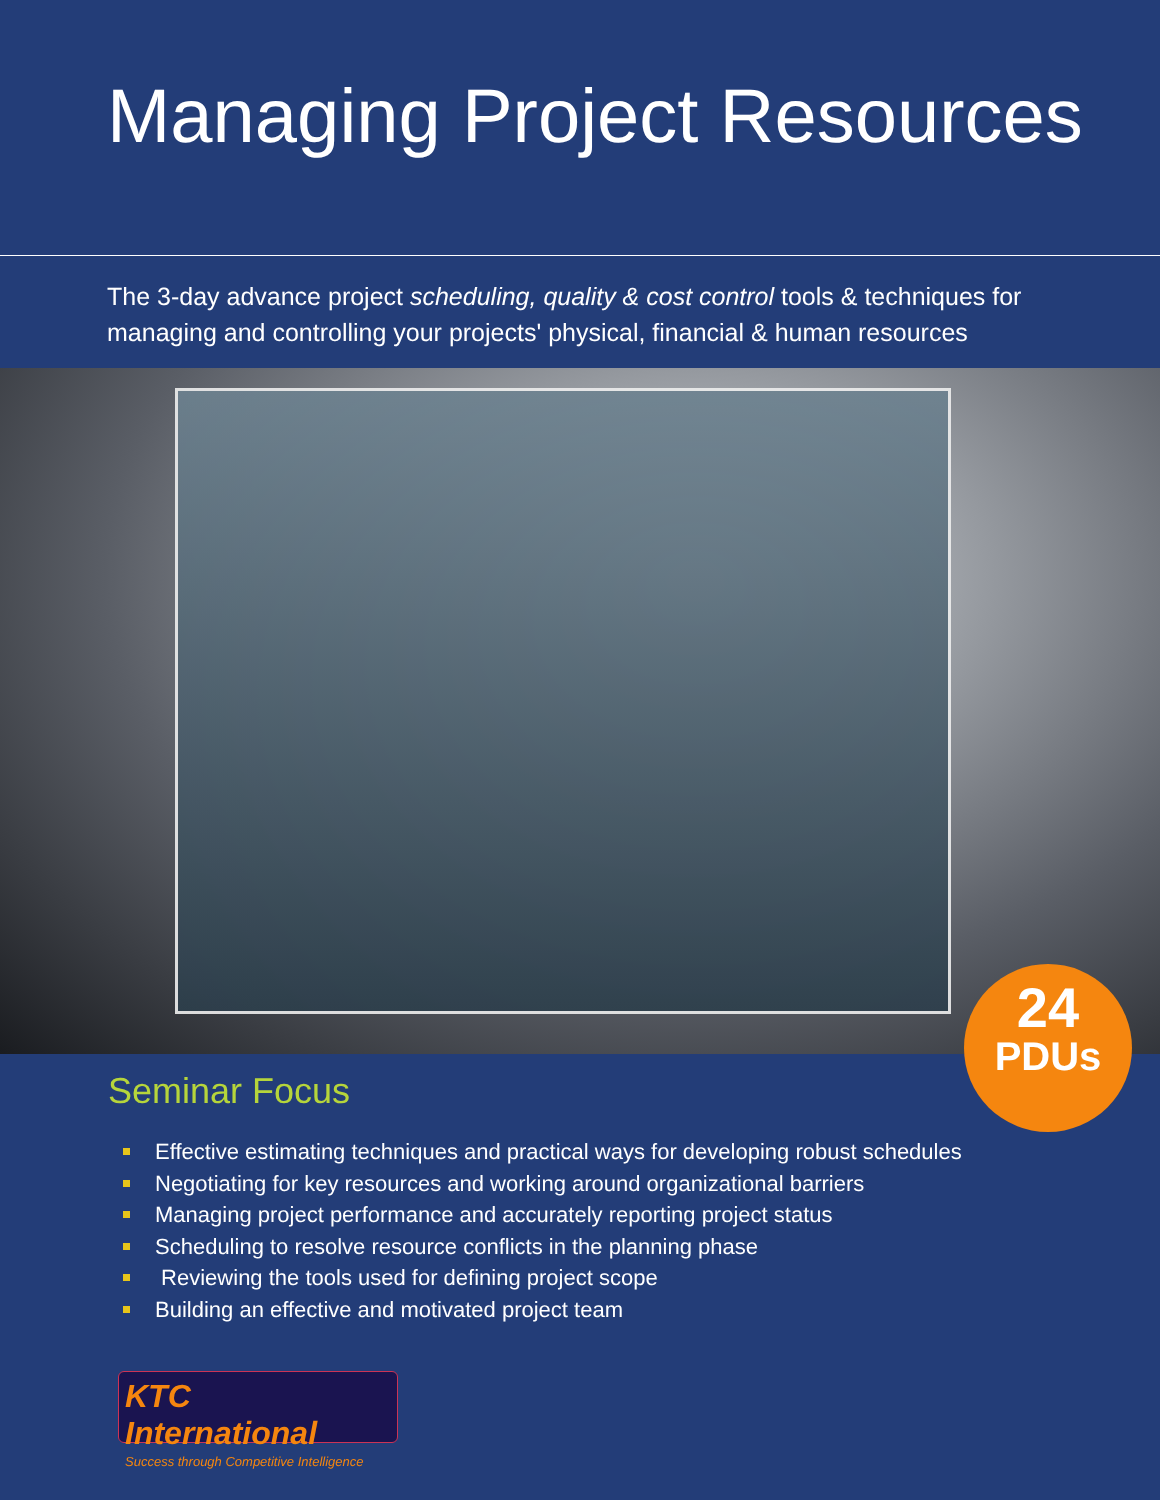Managing Project Resources
The 3-day advance project scheduling, quality & cost control tools & techniques for managing and controlling your projects' physical, financial & human resources
24
PDUs
Seminar Focus
Effective estimating techniques and practical ways for developing robust schedules
Negotiating for key resources and working around organizational barriers
Managing project performance and accurately reporting project status
Scheduling to resolve resource conflicts in the planning phase
Reviewing the tools used for defining project scope
Building an effective and motivated project team
KTC International
Success through Competitive Intelligence